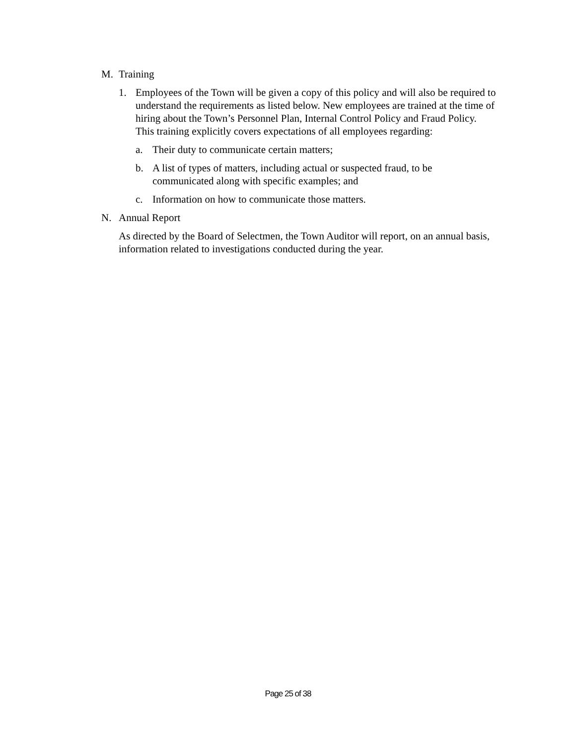M. Training
1. Employees of the Town will be given a copy of this policy and will also be required to understand the requirements as listed below. New employees are trained at the time of hiring about the Town’s Personnel Plan, Internal Control Policy and Fraud Policy. This training explicitly covers expectations of all employees regarding:
a. Their duty to communicate certain matters;
b. A list of types of matters, including actual or suspected fraud, to be communicated along with specific examples; and
c. Information on how to communicate those matters.
N. Annual Report
As directed by the Board of Selectmen, the Town Auditor will report, on an annual basis, information related to investigations conducted during the year.
Page 25 of 38